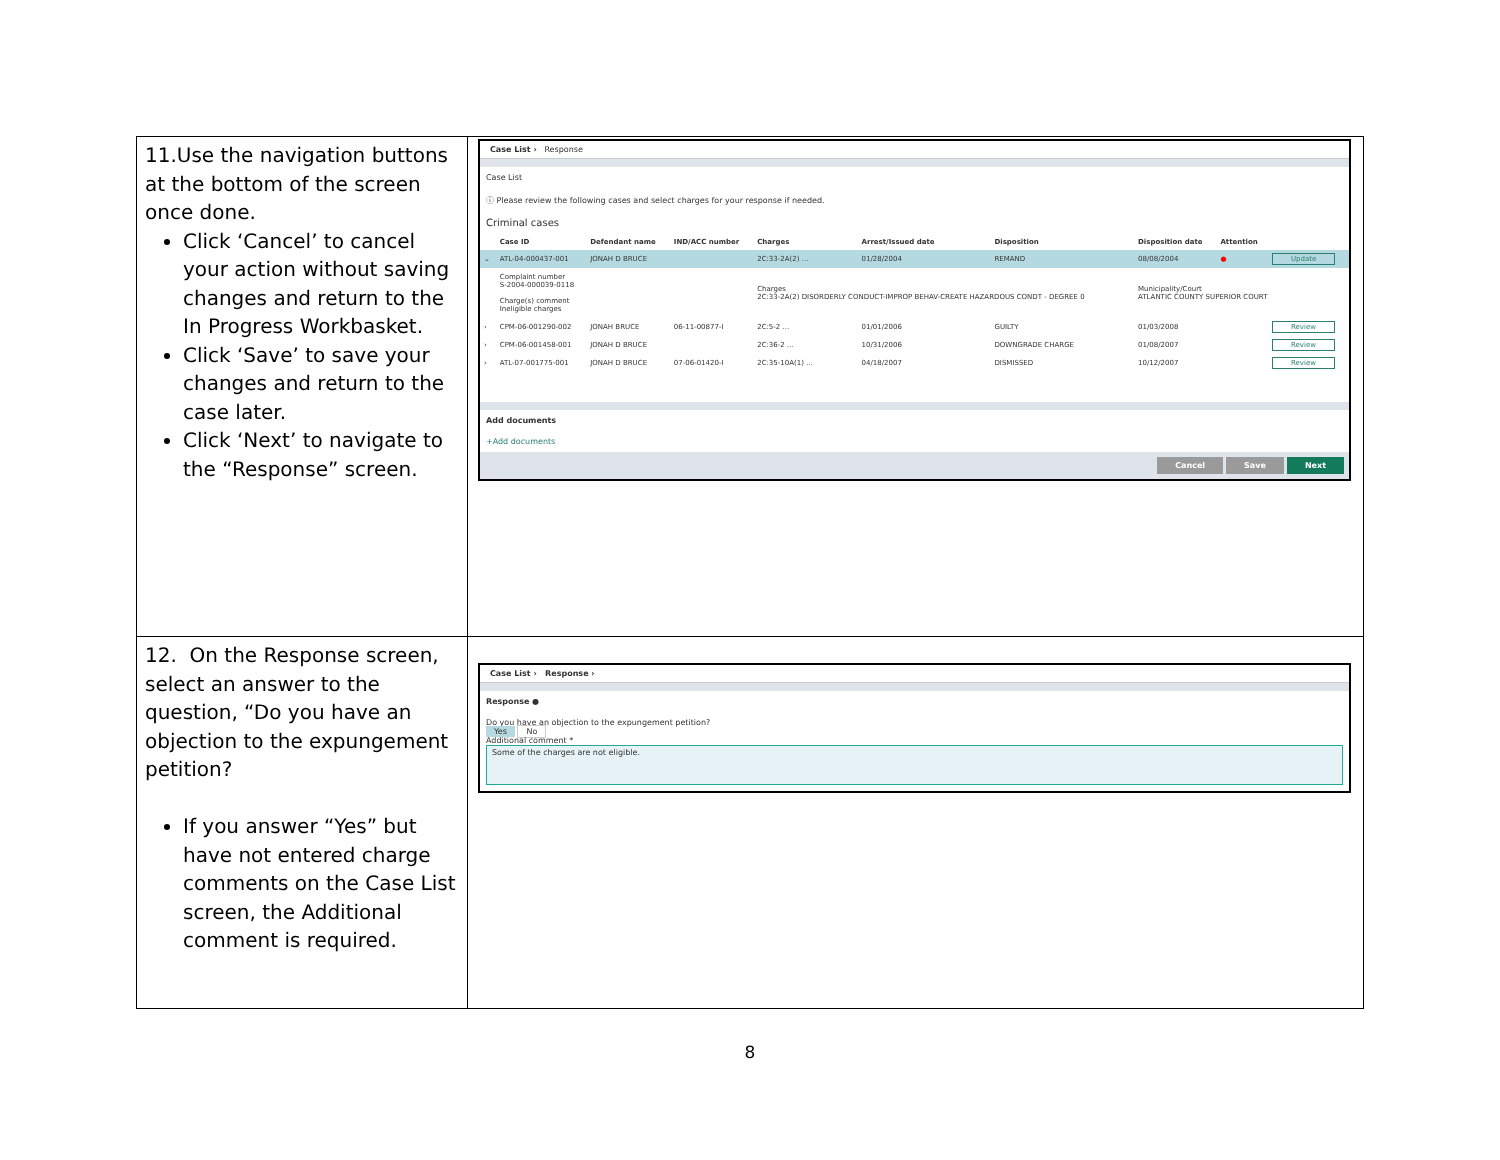| 11.Use the navigation buttons at the bottom of the screen once done. Click ‘Cancel’ to cancel your action without saving changes and return to the In Progress Workbasket. Click ‘Save’ to save your changes and return to the case later. Click ‘Next’ to navigate to the “Response” screen. | Case List › Response Case List ⓘ Please review the following cases and select charges for your response if needed. Criminal cases / / Case ID / Defendant name / IND/ACC number / Charges / Arrest/Issued date / Disposition / Disposition date / Attention / / / --- / --- / --- / --- / --- / --- / --- / --- / --- / --- / / ⌄ / ATL-04-000437-001 / JONAH D BRUCE / / 2C:33-2A(2) ... / 01/28/2004 / REMAND / 08/08/2004 / ● / Update / / / Complaint number S-2004-000039-0118 Charge(s) comment Ineligible charges / / / Charges 2C:33-2A(2) DISORDERLY CONDUCT-IMPROP BEHAV-CREATE HAZARDOUS CONDT - DEGREE 0 / / / Municipality/Court ATLANTIC COUNTY SUPERIOR COURT / / / / › / CPM-06-001290-002 / JONAH BRUCE / 06-11-00877-I / 2C:5-2 ... / 01/01/2006 / GUILTY / 01/03/2008 / / Review / / › / CPM-06-001458-001 / JONAH D BRUCE / / 2C:36-2 ... / 10/31/2006 / DOWNGRADE CHARGE / 01/08/2007 / / Review / / › / ATL-07-001775-001 / JONAH D BRUCE / 07-06-01420-I / 2C:35-10A(1) ... / 04/18/2007 / DISMISSED / 10/12/2007 / / Review / Add documents +Add documents Cancel Save Next |
| 12. On the Response screen, select an answer to the question, “Do you have an objection to the expungement petition? If you answer “Yes” but have not entered charge comments on the Case List screen, the Additional comment is required. | Case List › Response › Response ● Do you have an objection to the expungement petition? Yes No Additional comment * Some of the charges are not eligible. |
8